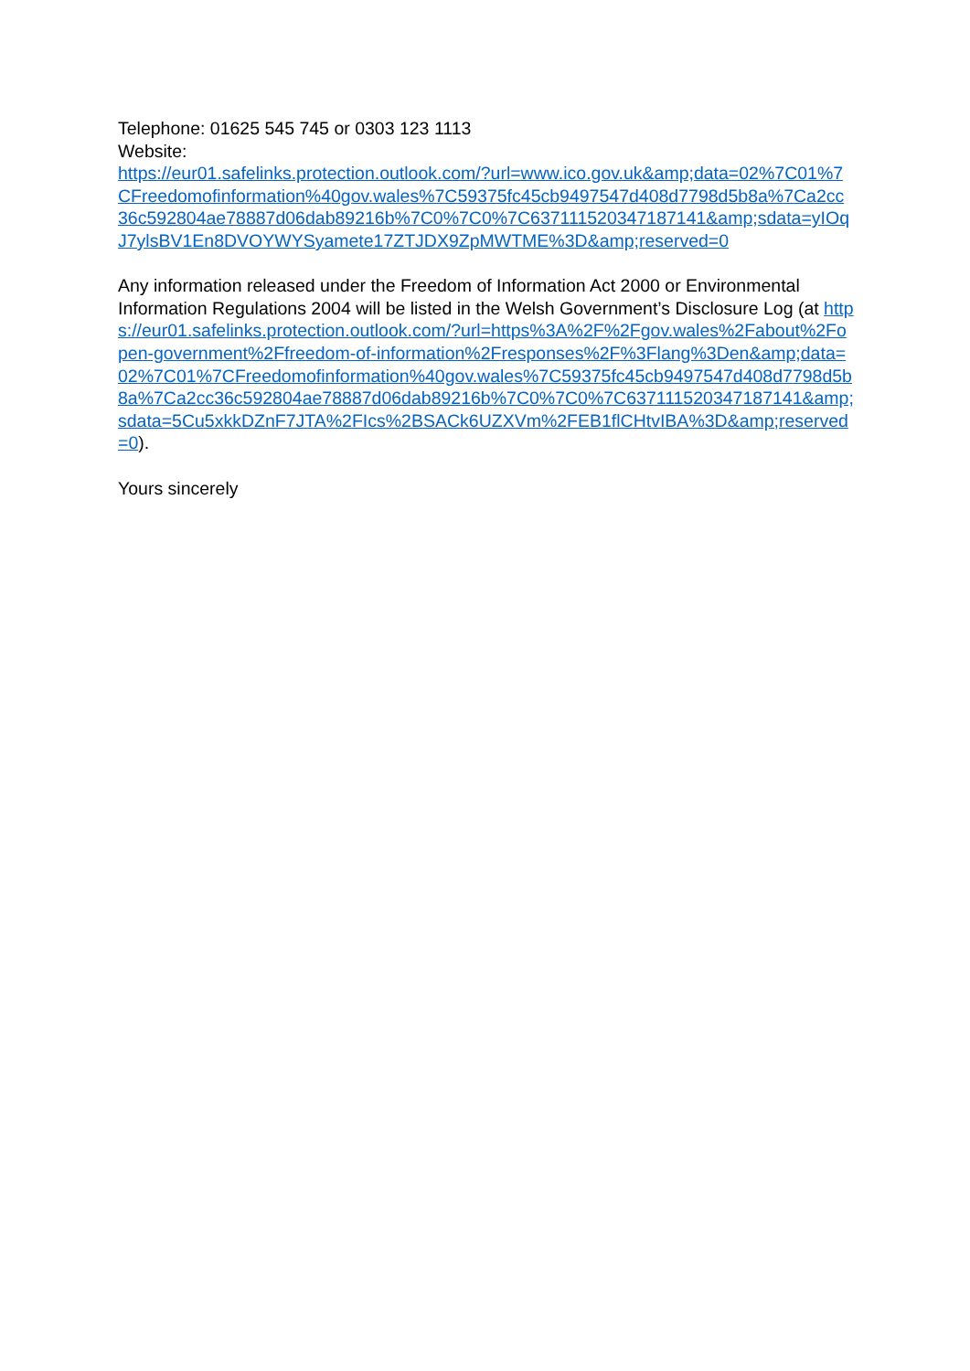Telephone: 01625 545 745 or 0303 123 1113
Website:
https://eur01.safelinks.protection.outlook.com/?url=www.ico.gov.uk&amp;data=02%7C01%7CFreedomofinformation%40gov.wales%7C59375fc45cb9497547d408d7798d5b8a%7Ca2cc36c592804ae78887d06dab89216b%7C0%7C0%7C637111520347187141&amp;sdata=yIOqJ7ylsBV1En8DVOYWYSyamete17ZTJDX9ZpMWTME%3D&amp;reserved=0
Any information released under the Freedom of Information Act 2000 or Environmental Information Regulations 2004 will be listed in the Welsh Government’s Disclosure Log (at https://eur01.safelinks.protection.outlook.com/?url=https%3A%2F%2Fgov.wales%2Fabout%2Fopen-government%2Ffreedom-of-information%2Fresponses%2F%3Flang%3Den&amp;data=02%7C01%7CFreedomofinformation%40gov.wales%7C59375fc45cb9497547d408d7798d5b8a%7Ca2cc36c592804ae78887d06dab89216b%7C0%7C0%7C637111520347187141&amp;sdata=5Cu5xkkDZnF7JTA%2FIcs%2BSACk6UZXVm%2FEB1flCHtvIBA%3D&amp;reserved=0).
Yours sincerely